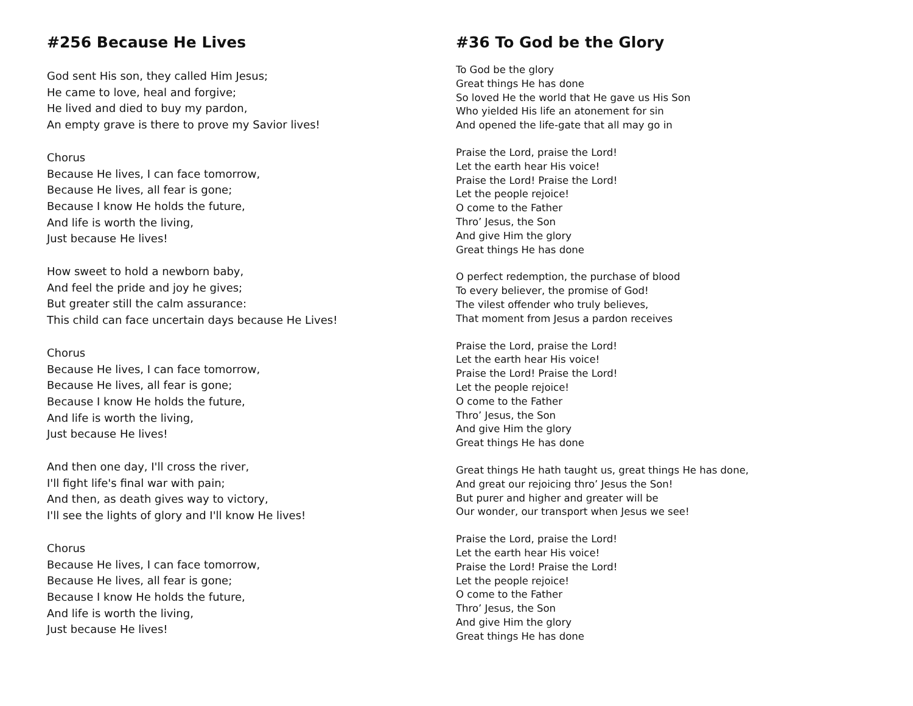#256 Because He Lives
God sent His son, they called Him Jesus;
He came to love, heal and forgive;
He lived and died to buy my pardon,
An empty grave is there to prove my Savior lives!
Chorus
Because He lives, I can face tomorrow,
Because He lives, all fear is gone;
Because I know He holds the future,
And life is worth the living,
Just because He lives!
How sweet to hold a newborn baby,
And feel the pride and joy he gives;
But greater still the calm assurance:
This child can face uncertain days because He Lives!
Chorus
Because He lives, I can face tomorrow,
Because He lives, all fear is gone;
Because I know He holds the future,
And life is worth the living,
Just because He lives!
And then one day, I'll cross the river,
I'll fight life's final war with pain;
And then, as death gives way to victory,
I'll see the lights of glory and I'll know He lives!
Chorus
Because He lives, I can face tomorrow,
Because He lives, all fear is gone;
Because I know He holds the future,
And life is worth the living,
Just because He lives!
#36 To God be the Glory
To God be the glory
Great things He has done
So loved He the world that He gave us His Son
Who yielded His life an atonement for sin
And opened the life-gate that all may go in
Praise the Lord, praise the Lord!
Let the earth hear His voice!
Praise the Lord! Praise the Lord!
Let the people rejoice!
O come to the Father
Thro’ Jesus, the Son
And give Him the glory
Great things He has done
O perfect redemption, the purchase of blood
To every believer, the promise of God!
The vilest offender who truly believes,
That moment from Jesus a pardon receives
Praise the Lord, praise the Lord!
Let the earth hear His voice!
Praise the Lord! Praise the Lord!
Let the people rejoice!
O come to the Father
Thro’ Jesus, the Son
And give Him the glory
Great things He has done
Great things He hath taught us, great things He has done,
And great our rejoicing thro’ Jesus the Son!
But purer and higher and greater will be
Our wonder, our transport when Jesus we see!
Praise the Lord, praise the Lord!
Let the earth hear His voice!
Praise the Lord! Praise the Lord!
Let the people rejoice!
O come to the Father
Thro’ Jesus, the Son
And give Him the glory
Great things He has done